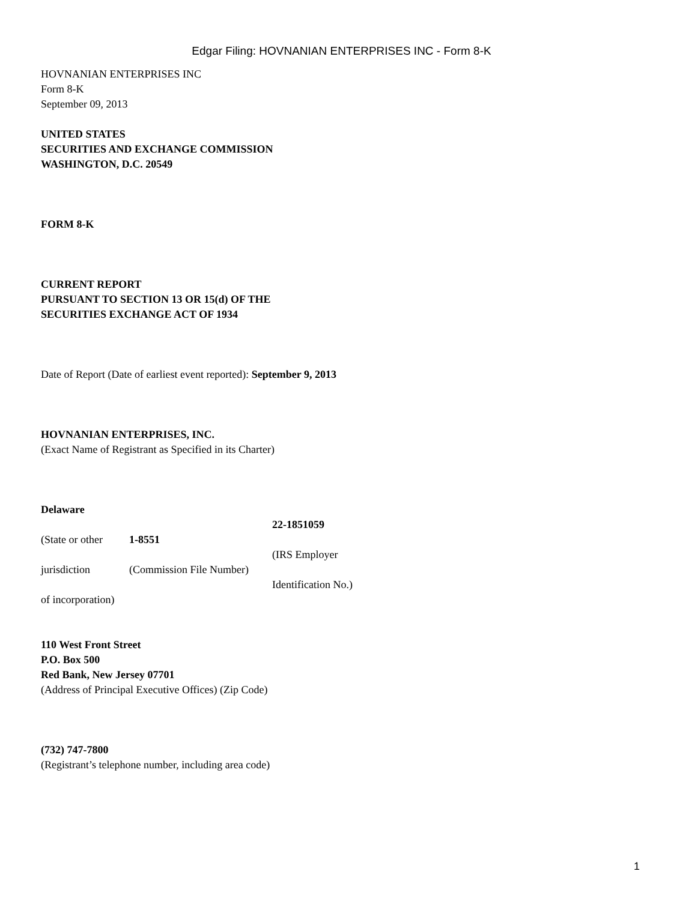Edgar Filing: HOVNANIAN ENTERPRISES INC - Form 8-K
HOVNANIAN ENTERPRISES INC
Form 8-K
September 09, 2013
UNITED STATES
SECURITIES AND EXCHANGE COMMISSION
WASHINGTON, D.C. 20549
FORM 8-K
CURRENT REPORT
PURSUANT TO SECTION 13 OR 15(d) OF THE
SECURITIES EXCHANGE ACT OF 1934
Date of Report (Date of earliest event reported): September 9, 2013
HOVNANIAN ENTERPRISES, INC.
(Exact Name of Registrant as Specified in its Charter)
| Delaware (State or other jurisdiction of incorporation) | 1-8551 (Commission File Number) | 22-1851059 (IRS Employer Identification No.) |
110 West Front Street
P.O. Box 500
Red Bank, New Jersey 07701
(Address of Principal Executive Offices) (Zip Code)
(732) 747-7800
(Registrant’s telephone number, including area code)
1